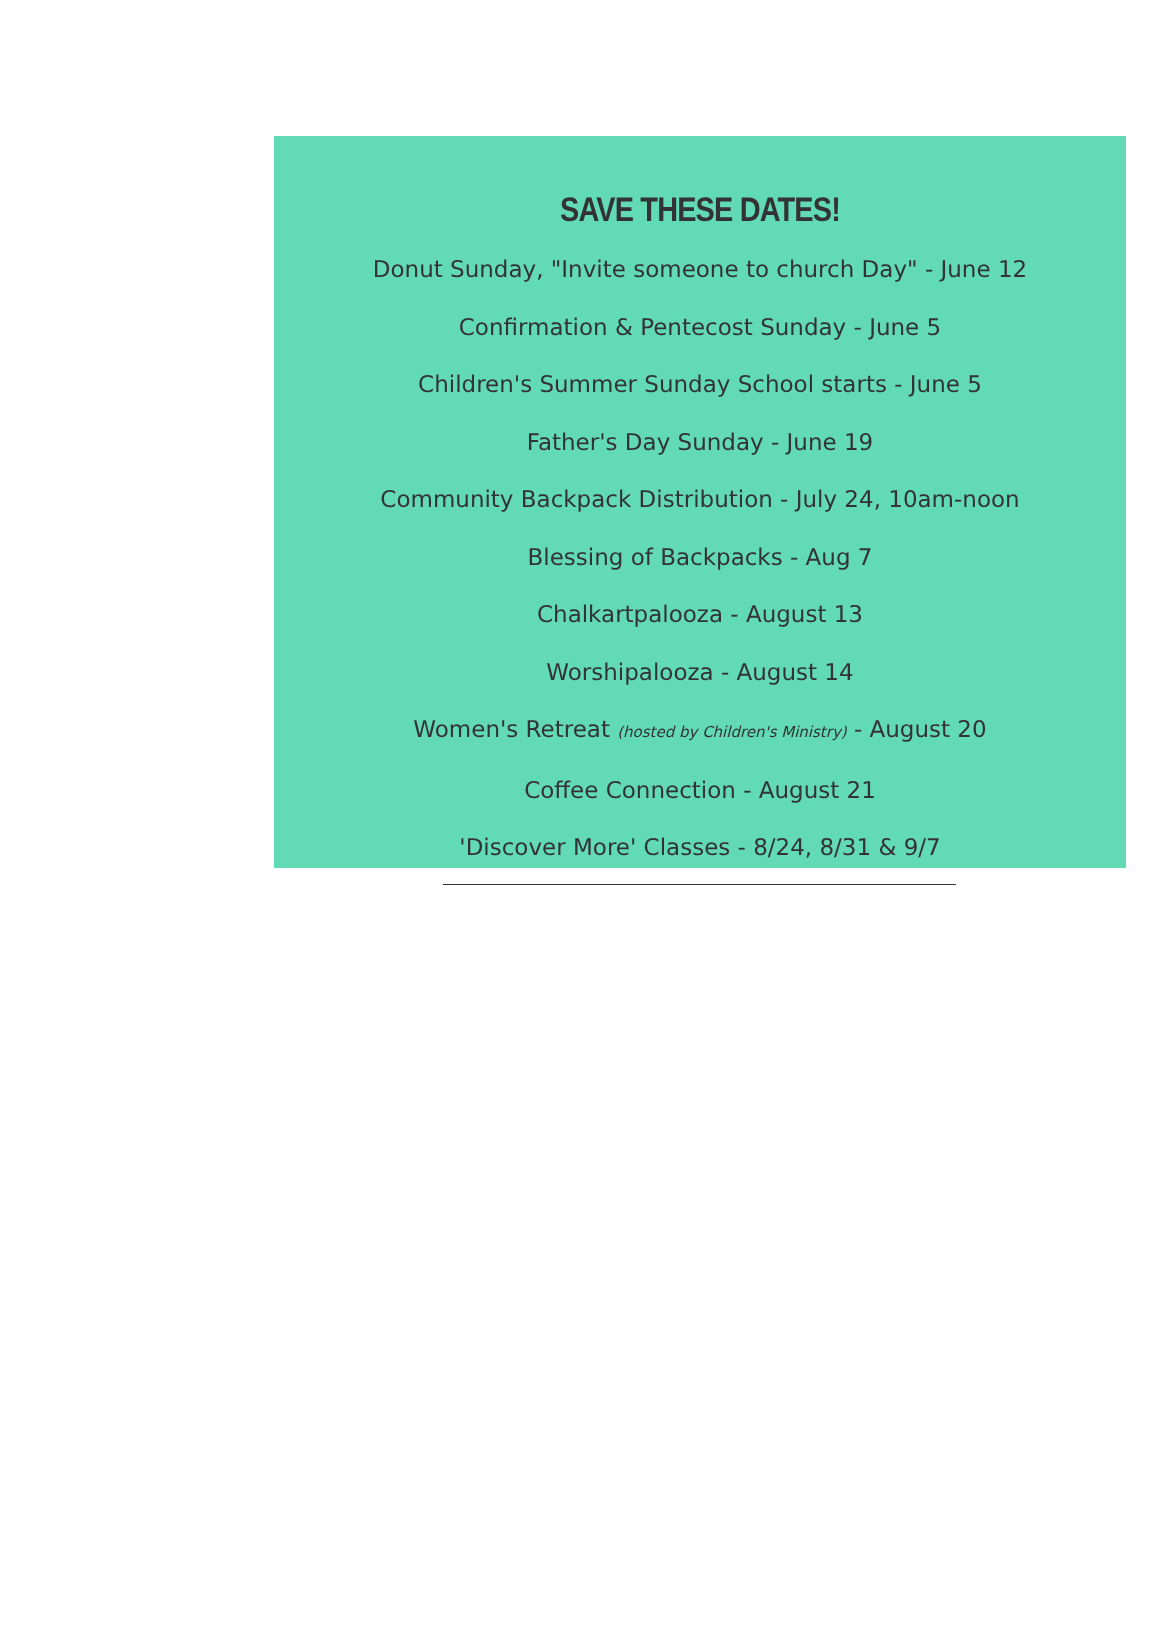SAVE THESE DATES!
Donut Sunday, "Invite someone to church Day" - June 12
Confirmation & Pentecost Sunday - June 5
Children's Summer Sunday School starts - June 5
Father's Day Sunday - June 19
Community Backpack Distribution - July 24, 10am-noon
Blessing of Backpacks - Aug 7
Chalkartpalooza - August 13
Worshipalooza - August 14
Women's Retreat (hosted by Children's Ministry) - August 20
Coffee Connection - August 21
'Discover More' Classes - 8/24, 8/31 & 9/7